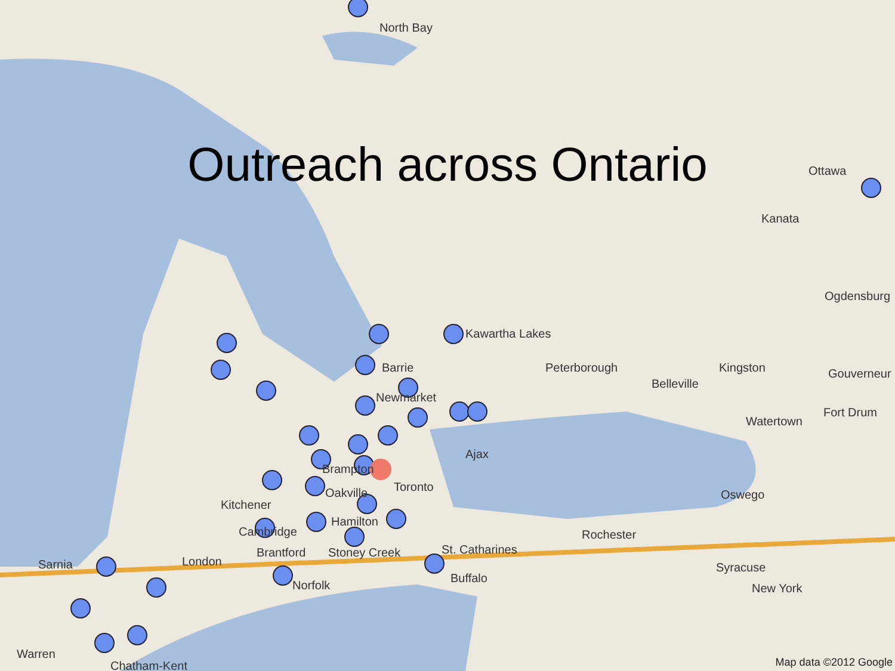Outreach across Ontario
North Bay
Ottawa
Kanata
Ogdensburg
Kawartha Lakes
Barrie Peterborough
Belleville
Kingston Gouverneur
Newmarket
Fort Drum
Watertown
Ajax
Brampton
Toronto
Oakville
Kitchener
Oswego
Hamilton
Cambridge Rochester
St. Catharines
Brantford Stoney Creek
Sarnia London Syracuse
Buffalo
Norfolk New York
Warren
Chatham-Kent Map data ©2012 Google